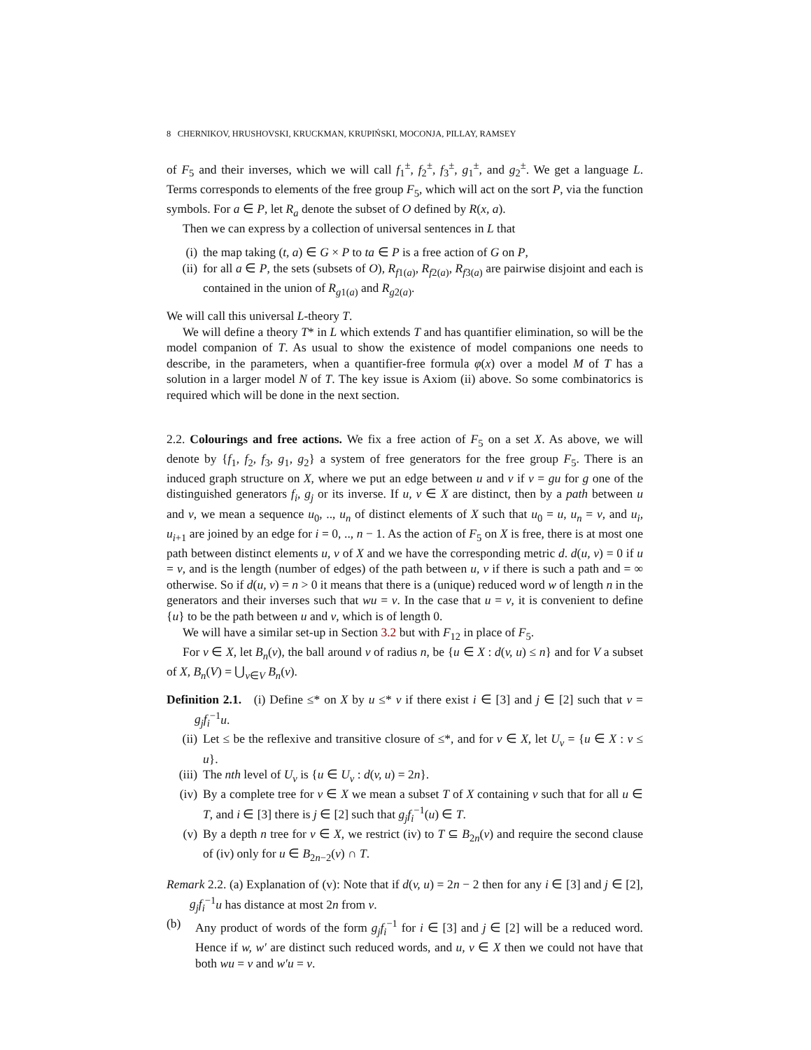8 CHERNIKOV, HRUSHOVSKI, KRUCKMAN, KRUPIŃSKI, MOCONJA, PILLAY, RAMSEY
of F<sub>5</sub> and their inverses, which we will call f<sub>1</sub><sup>±</sup>, f<sub>2</sub><sup>±</sup>, f<sub>3</sub><sup>±</sup>, g<sub>1</sub><sup>±</sup>, and g<sub>2</sub><sup>±</sup>. We get a language L. Terms corresponds to elements of the free group F<sub>5</sub>, which will act on the sort P, via the function symbols. For a ∈ P, let R<sub>a</sub> denote the subset of O defined by R(x, a).
Then we can express by a collection of universal sentences in L that
(i) the map taking (t, a) ∈ G × P to ta ∈ P is a free action of G on P,
(ii) for all a ∈ P, the sets (subsets of O), R<sub>f1(a)</sub>, R<sub>f2(a)</sub>, R<sub>f3(a)</sub> are pairwise disjoint and each is contained in the union of R<sub>g1(a)</sub> and R<sub>g2(a)</sub>.
We will call this universal L-theory T.
We will define a theory T* in L which extends T and has quantifier elimination, so will be the model companion of T. As usual to show the existence of model companions one needs to describe, in the parameters, when a quantifier-free formula φ(x) over a model M of T has a solution in a larger model N of T. The key issue is Axiom (ii) above. So some combinatorics is required which will be done in the next section.
2.2. Colourings and free actions. We fix a free action of F<sub>5</sub> on a set X. As above, we will denote by {f<sub>1</sub>, f<sub>2</sub>, f<sub>3</sub>, g<sub>1</sub>, g<sub>2</sub>} a system of free generators for the free group F<sub>5</sub>. There is an induced graph structure on X, where we put an edge between u and v if v = gu for g one of the distinguished generators f<sub>i</sub>, g<sub>j</sub> or its inverse. If u, v ∈ X are distinct, then by a path between u and v, we mean a sequence u<sub>0</sub>, .., u<sub>n</sub> of distinct elements of X such that u<sub>0</sub> = u, u<sub>n</sub> = v, and u<sub>i</sub>, u<sub>i+1</sub> are joined by an edge for i = 0, .., n − 1. As the action of F<sub>5</sub> on X is free, there is at most one path between distinct elements u, v of X and we have the corresponding metric d. d(u, v) = 0 if u = v, and is the length (number of edges) of the path between u, v if there is such a path and = ∞ otherwise. So if d(u, v) = n > 0 it means that there is a (unique) reduced word w of length n in the generators and their inverses such that wu = v. In the case that u = v, it is convenient to define {u} to be the path between u and v, which is of length 0.
We will have a similar set-up in Section 3.2 but with F<sub>12</sub> in place of F<sub>5</sub>.
For v ∈ X, let B<sub>n</sub>(v), the ball around v of radius n, be {u ∈ X : d(v, u) ≤ n} and for V a subset of X, B<sub>n</sub>(V) = ⋃<sub>v∈V</sub> B<sub>n</sub>(v).
Definition 2.1. (i) Define ≤* on X by u ≤* v if there exist i ∈ [3] and j ∈ [2] such that v = g<sub>j</sub>f<sub>i</sub><sup>−1</sup>u.
(ii) Let ≤ be the reflexive and transitive closure of ≤*, and for v ∈ X, let U<sub>v</sub> = {u ∈ X : v ≤ u}.
(iii)
The nth level of U<sub>v</sub> is {u ∈ U<sub>v</sub> : d(v, u) = 2n}.
(iv) By a complete tree for v ∈ X we mean a subset T of X containing v such that for all u ∈ T, and i ∈ [3] there is j ∈ [2] such that g<sub>j</sub>f<sub>i</sub><sup>−1</sup>(u) ∈ T.
(v) By a depth n tree for v ∈ X, we restrict (iv) to T ⊆ B<sub>2n</sub>(v) and require the second clause of (iv) only for u ∈ B<sub>2n−2</sub>(v) ∩ T.
Remark 2.2. (a) Explanation of (v): Note that if d(v, u) = 2n − 2 then for any i ∈ [3] and j ∈ [2], g<sub>j</sub>f<sub>i</sub><sup>−1</sup>u has distance at most 2n from v.
(b) Any product of words of the form g<sub>j</sub>f<sub>i</sub><sup>−1</sup> for i ∈ [3] and j ∈ [2] will be a reduced word. Hence if w, w′ are distinct such reduced words, and u, v ∈ X then we could not have that both wu = v and w′u = v.